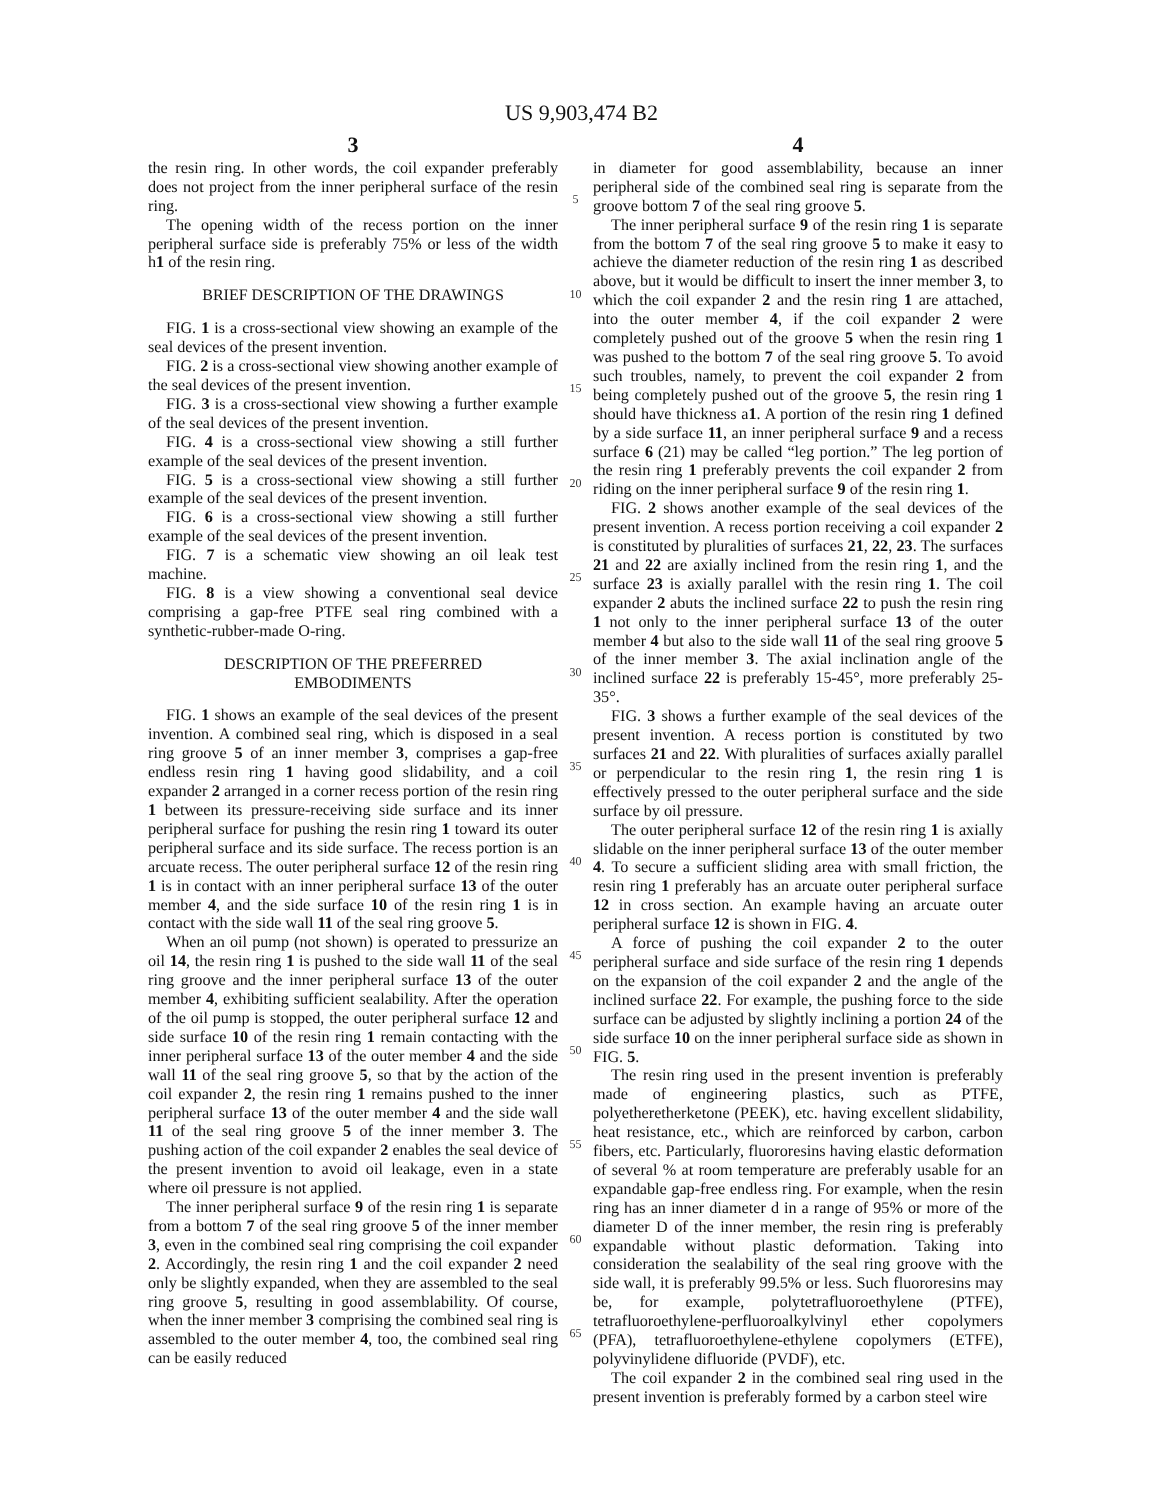US 9,903,474 B2
3
the resin ring. In other words, the coil expander preferably does not project from the inner peripheral surface of the resin ring.
The opening width of the recess portion on the inner peripheral surface side is preferably 75% or less of the width h1 of the resin ring.
BRIEF DESCRIPTION OF THE DRAWINGS
FIG. 1 is a cross-sectional view showing an example of the seal devices of the present invention.
FIG. 2 is a cross-sectional view showing another example of the seal devices of the present invention.
FIG. 3 is a cross-sectional view showing a further example of the seal devices of the present invention.
FIG. 4 is a cross-sectional view showing a still further example of the seal devices of the present invention.
FIG. 5 is a cross-sectional view showing a still further example of the seal devices of the present invention.
FIG. 6 is a cross-sectional view showing a still further example of the seal devices of the present invention.
FIG. 7 is a schematic view showing an oil leak test machine.
FIG. 8 is a view showing a conventional seal device comprising a gap-free PTFE seal ring combined with a synthetic-rubber-made O-ring.
DESCRIPTION OF THE PREFERRED
EMBODIMENTS
FIG. 1 shows an example of the seal devices of the present invention. A combined seal ring, which is disposed in a seal ring groove 5 of an inner member 3, comprises a gap-free endless resin ring 1 having good slidability, and a coil expander 2 arranged in a corner recess portion of the resin ring 1 between its pressure-receiving side surface and its inner peripheral surface for pushing the resin ring 1 toward its outer peripheral surface and its side surface. The recess portion is an arcuate recess. The outer peripheral surface 12 of the resin ring 1 is in contact with an inner peripheral surface 13 of the outer member 4, and the side surface 10 of the resin ring 1 is in contact with the side wall 11 of the seal ring groove 5.
When an oil pump (not shown) is operated to pressurize an oil 14, the resin ring 1 is pushed to the side wall 11 of the seal ring groove and the inner peripheral surface 13 of the outer member 4, exhibiting sufficient sealability. After the operation of the oil pump is stopped, the outer peripheral surface 12 and side surface 10 of the resin ring 1 remain contacting with the inner peripheral surface 13 of the outer member 4 and the side wall 11 of the seal ring groove 5, so that by the action of the coil expander 2, the resin ring 1 remains pushed to the inner peripheral surface 13 of the outer member 4 and the side wall 11 of the seal ring groove 5 of the inner member 3. The pushing action of the coil expander 2 enables the seal device of the present invention to avoid oil leakage, even in a state where oil pressure is not applied.
The inner peripheral surface 9 of the resin ring 1 is separate from a bottom 7 of the seal ring groove 5 of the inner member 3, even in the combined seal ring comprising the coil expander 2. Accordingly, the resin ring 1 and the coil expander 2 need only be slightly expanded, when they are assembled to the seal ring groove 5, resulting in good assemblability. Of course, when the inner member 3 comprising the combined seal ring is assembled to the outer member 4, too, the combined seal ring can be easily reduced
5
10
15
20
25
30
35
40
45
50
55
60
65
4
in diameter for good assemblability, because an inner peripheral side of the combined seal ring is separate from the groove bottom 7 of the seal ring groove 5.
The inner peripheral surface 9 of the resin ring 1 is separate from the bottom 7 of the seal ring groove 5 to make it easy to achieve the diameter reduction of the resin ring 1 as described above, but it would be difficult to insert the inner member 3, to which the coil expander 2 and the resin ring 1 are attached, into the outer member 4, if the coil expander 2 were completely pushed out of the groove 5 when the resin ring 1 was pushed to the bottom 7 of the seal ring groove 5. To avoid such troubles, namely, to prevent the coil expander 2 from being completely pushed out of the groove 5, the resin ring 1 should have thickness a1. A portion of the resin ring 1 defined by a side surface 11, an inner peripheral surface 9 and a recess surface 6 (21) may be called “leg portion.” The leg portion of the resin ring 1 preferably prevents the coil expander 2 from riding on the inner peripheral surface 9 of the resin ring 1.
FIG. 2 shows another example of the seal devices of the present invention. A recess portion receiving a coil expander 2 is constituted by pluralities of surfaces 21, 22, 23. The surfaces 21 and 22 are axially inclined from the resin ring 1, and the surface 23 is axially parallel with the resin ring 1. The coil expander 2 abuts the inclined surface 22 to push the resin ring 1 not only to the inner peripheral surface 13 of the outer member 4 but also to the side wall 11 of the seal ring groove 5 of the inner member 3. The axial inclination angle of the inclined surface 22 is preferably 15-45°, more preferably 25-35°.
FIG. 3 shows a further example of the seal devices of the present invention. A recess portion is constituted by two surfaces 21 and 22. With pluralities of surfaces axially parallel or perpendicular to the resin ring 1, the resin ring 1 is effectively pressed to the outer peripheral surface and the side surface by oil pressure.
The outer peripheral surface 12 of the resin ring 1 is axially slidable on the inner peripheral surface 13 of the outer member 4. To secure a sufficient sliding area with small friction, the resin ring 1 preferably has an arcuate outer peripheral surface 12 in cross section. An example having an arcuate outer peripheral surface 12 is shown in FIG. 4.
A force of pushing the coil expander 2 to the outer peripheral surface and side surface of the resin ring 1 depends on the expansion of the coil expander 2 and the angle of the inclined surface 22. For example, the pushing force to the side surface can be adjusted by slightly inclining a portion 24 of the side surface 10 on the inner peripheral surface side as shown in FIG. 5.
The resin ring used in the present invention is preferably made of engineering plastics, such as PTFE, polyetheretherketone (PEEK), etc. having excellent slidability, heat resistance, etc., which are reinforced by carbon, carbon fibers, etc. Particularly, fluororesins having elastic deformation of several % at room temperature are preferably usable for an expandable gap-free endless ring. For example, when the resin ring has an inner diameter d in a range of 95% or more of the diameter D of the inner member, the resin ring is preferably expandable without plastic deformation. Taking into consideration the sealability of the seal ring groove with the side wall, it is preferably 99.5% or less. Such fluororesins may be, for example, polytetrafluoroethylene (PTFE), tetrafluoroethylene-perfluoroalkylvinyl ether copolymers (PFA), tetrafluoroethylene-ethylene copolymers (ETFE), polyvinylidene difluoride (PVDF), etc.
The coil expander 2 in the combined seal ring used in the present invention is preferably formed by a carbon steel wire